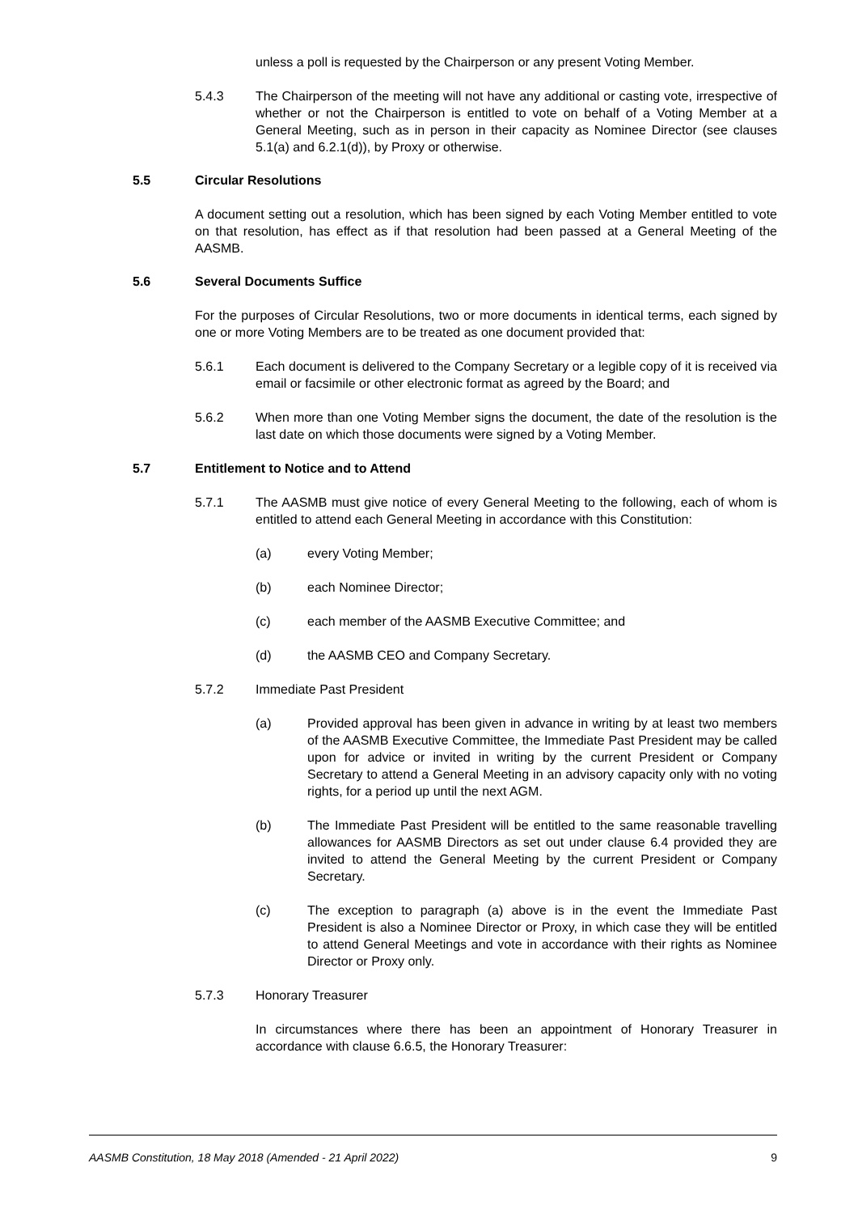unless a poll is requested by the Chairperson or any present Voting Member.
5.4.3 The Chairperson of the meeting will not have any additional or casting vote, irrespective of whether or not the Chairperson is entitled to vote on behalf of a Voting Member at a General Meeting, such as in person in their capacity as Nominee Director (see clauses 5.1(a) and 6.2.1(d)), by Proxy or otherwise.
5.5 Circular Resolutions
A document setting out a resolution, which has been signed by each Voting Member entitled to vote on that resolution, has effect as if that resolution had been passed at a General Meeting of the AASMB.
5.6 Several Documents Suffice
For the purposes of Circular Resolutions, two or more documents in identical terms, each signed by one or more Voting Members are to be treated as one document provided that:
5.6.1 Each document is delivered to the Company Secretary or a legible copy of it is received via email or facsimile or other electronic format as agreed by the Board; and
5.6.2 When more than one Voting Member signs the document, the date of the resolution is the last date on which those documents were signed by a Voting Member.
5.7 Entitlement to Notice and to Attend
5.7.1 The AASMB must give notice of every General Meeting to the following, each of whom is entitled to attend each General Meeting in accordance with this Constitution:
(a) every Voting Member;
(b) each Nominee Director;
(c) each member of the AASMB Executive Committee; and
(d) the AASMB CEO and Company Secretary.
5.7.2 Immediate Past President
(a) Provided approval has been given in advance in writing by at least two members of the AASMB Executive Committee, the Immediate Past President may be called upon for advice or invited in writing by the current President or Company Secretary to attend a General Meeting in an advisory capacity only with no voting rights, for a period up until the next AGM.
(b) The Immediate Past President will be entitled to the same reasonable travelling allowances for AASMB Directors as set out under clause 6.4 provided they are invited to attend the General Meeting by the current President or Company Secretary.
(c) The exception to paragraph (a) above is in the event the Immediate Past President is also a Nominee Director or Proxy, in which case they will be entitled to attend General Meetings and vote in accordance with their rights as Nominee Director or Proxy only.
5.7.3 Honorary Treasurer
In circumstances where there has been an appointment of Honorary Treasurer in accordance with clause 6.6.5, the Honorary Treasurer:
AASMB Constitution, 18 May 2018 (Amended - 21 April 2022) 9